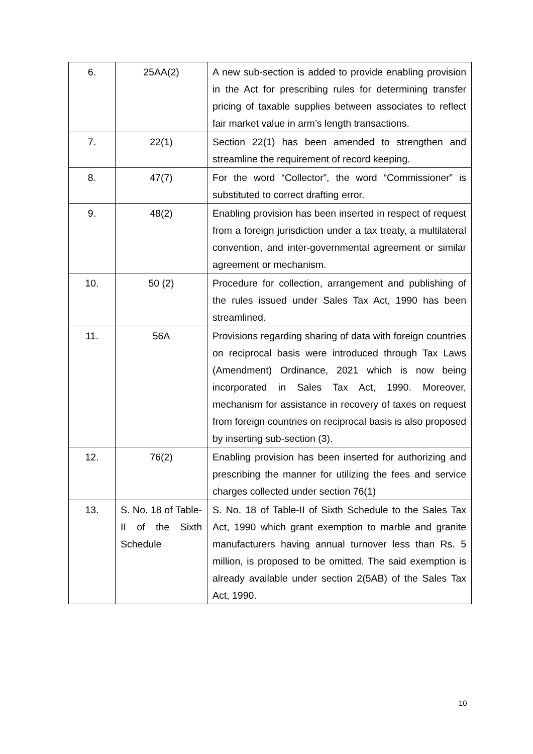| 6. | 25AA(2) | A new sub-section is added to provide enabling provision in the Act for prescribing rules for determining transfer pricing of taxable supplies between associates to reflect fair market value in arm’s length transactions. |
| 7. | 22(1) | Section 22(1) has been amended to strengthen and streamline the requirement of record keeping. |
| 8. | 47(7) | For the word “Collector”, the word “Commissioner” is substituted to correct drafting error. |
| 9. | 48(2) | Enabling provision has been inserted in respect of request from a foreign jurisdiction under a tax treaty, a multilateral convention, and inter-governmental agreement or similar agreement or mechanism. |
| 10. | 50 (2) | Procedure for collection, arrangement and publishing of the rules issued under Sales Tax Act, 1990 has been streamlined. |
| 11. | 56A | Provisions regarding sharing of data with foreign countries on reciprocal basis were introduced through Tax Laws (Amendment) Ordinance, 2021 which is now being incorporated in Sales Tax Act, 1990. Moreover, mechanism for assistance in recovery of taxes on request from foreign countries on reciprocal basis is also proposed by inserting sub-section (3). |
| 12. | 76(2) | Enabling provision has been inserted for authorizing and prescribing the manner for utilizing the fees and service charges collected under section 76(1) |
| 13. | S. No. 18 of Table-II of the Sixth Schedule | S. No. 18 of Table-II of Sixth Schedule to the Sales Tax Act, 1990 which grant exemption to marble and granite manufacturers having annual turnover less than Rs. 5 million, is proposed to be omitted. The said exemption is already available under section 2(5AB) of the Sales Tax Act, 1990. |
10